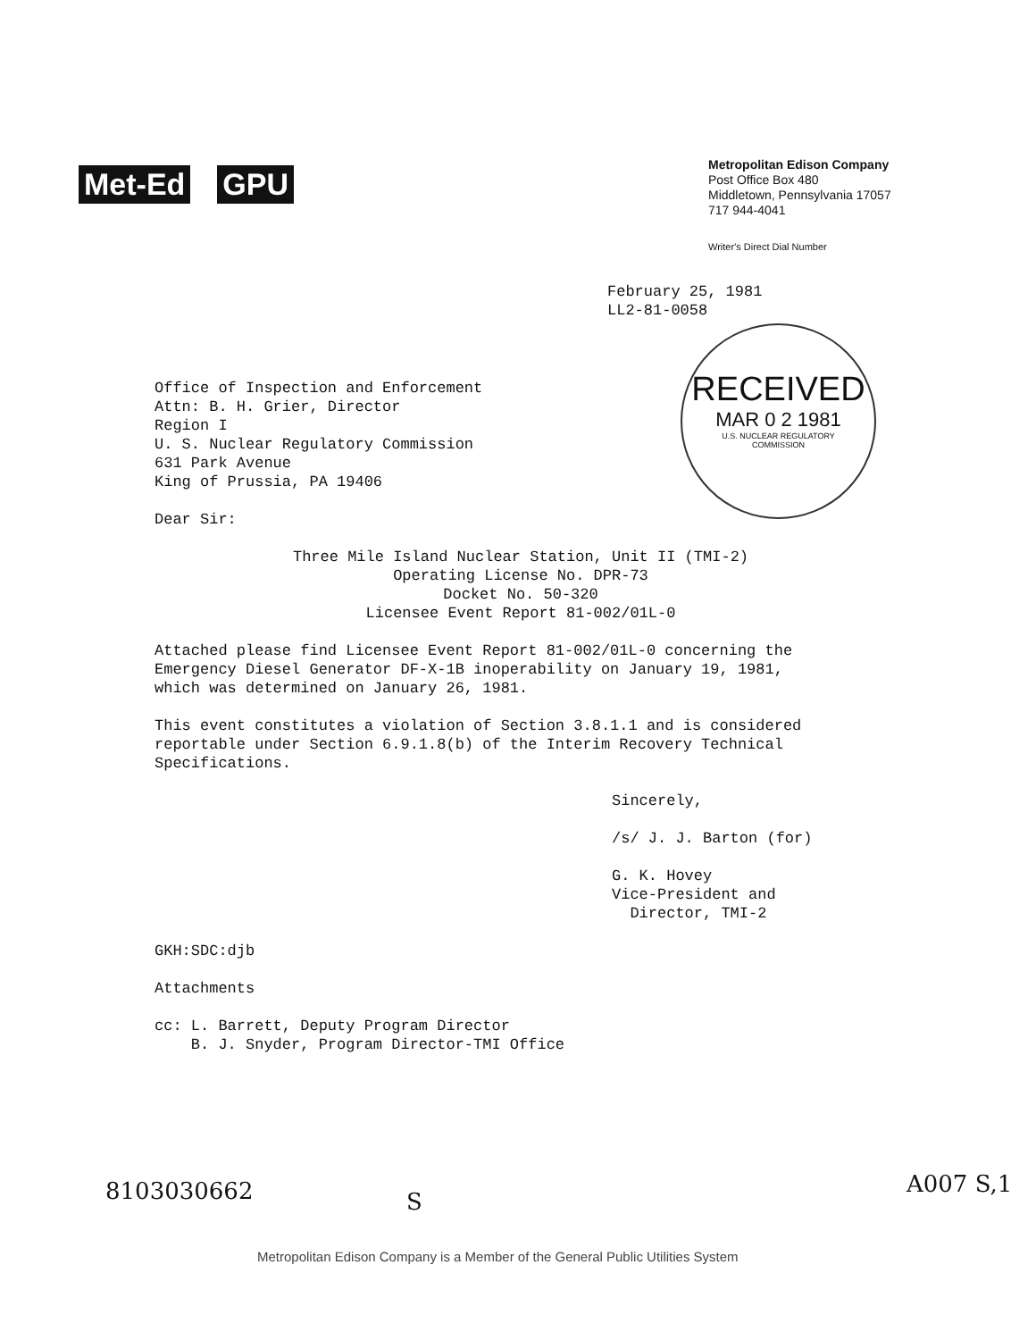Met-Ed GPU
Metropolitan Edison Company
Post Office Box 480
Middletown, Pennsylvania 17057
717 944-4041
Writer's Direct Dial Number
February 25, 1981
LL2-81-0058
RECEIVED
MAR 0 2 1981
U.S. NUCLEAR REGULATORY
COMMISSION
Office of Inspection and Enforcement
Attn: B. H. Grier, Director
Region I
U. S. Nuclear Regulatory Commission
631 Park Avenue
King of Prussia, PA 19406
Dear Sir:
Three Mile Island Nuclear Station, Unit II (TMI-2)
Operating License No. DPR-73
Docket No. 50-320
Licensee Event Report 81-002/01L-0
Attached please find Licensee Event Report 81-002/01L-0 concerning the Emergency Diesel Generator DF-X-1B inoperability on January 19, 1981, which was determined on January 26, 1981.
This event constitutes a violation of Section 3.8.1.1 and is considered reportable under Section 6.9.1.8(b) of the Interim Recovery Technical Specifications.
Sincerely,
/s/ J. J. Barton (for)
G. K. Hovey
Vice-President and
Director, TMI-2
GKH:SDC:djb
Attachments
cc: L. Barrett, Deputy Program Director
B. J. Snyder, Program Director-TMI Office
8103030662 S
A007 S,1
Metropolitan Edison Company is a Member of the General Public Utilities System